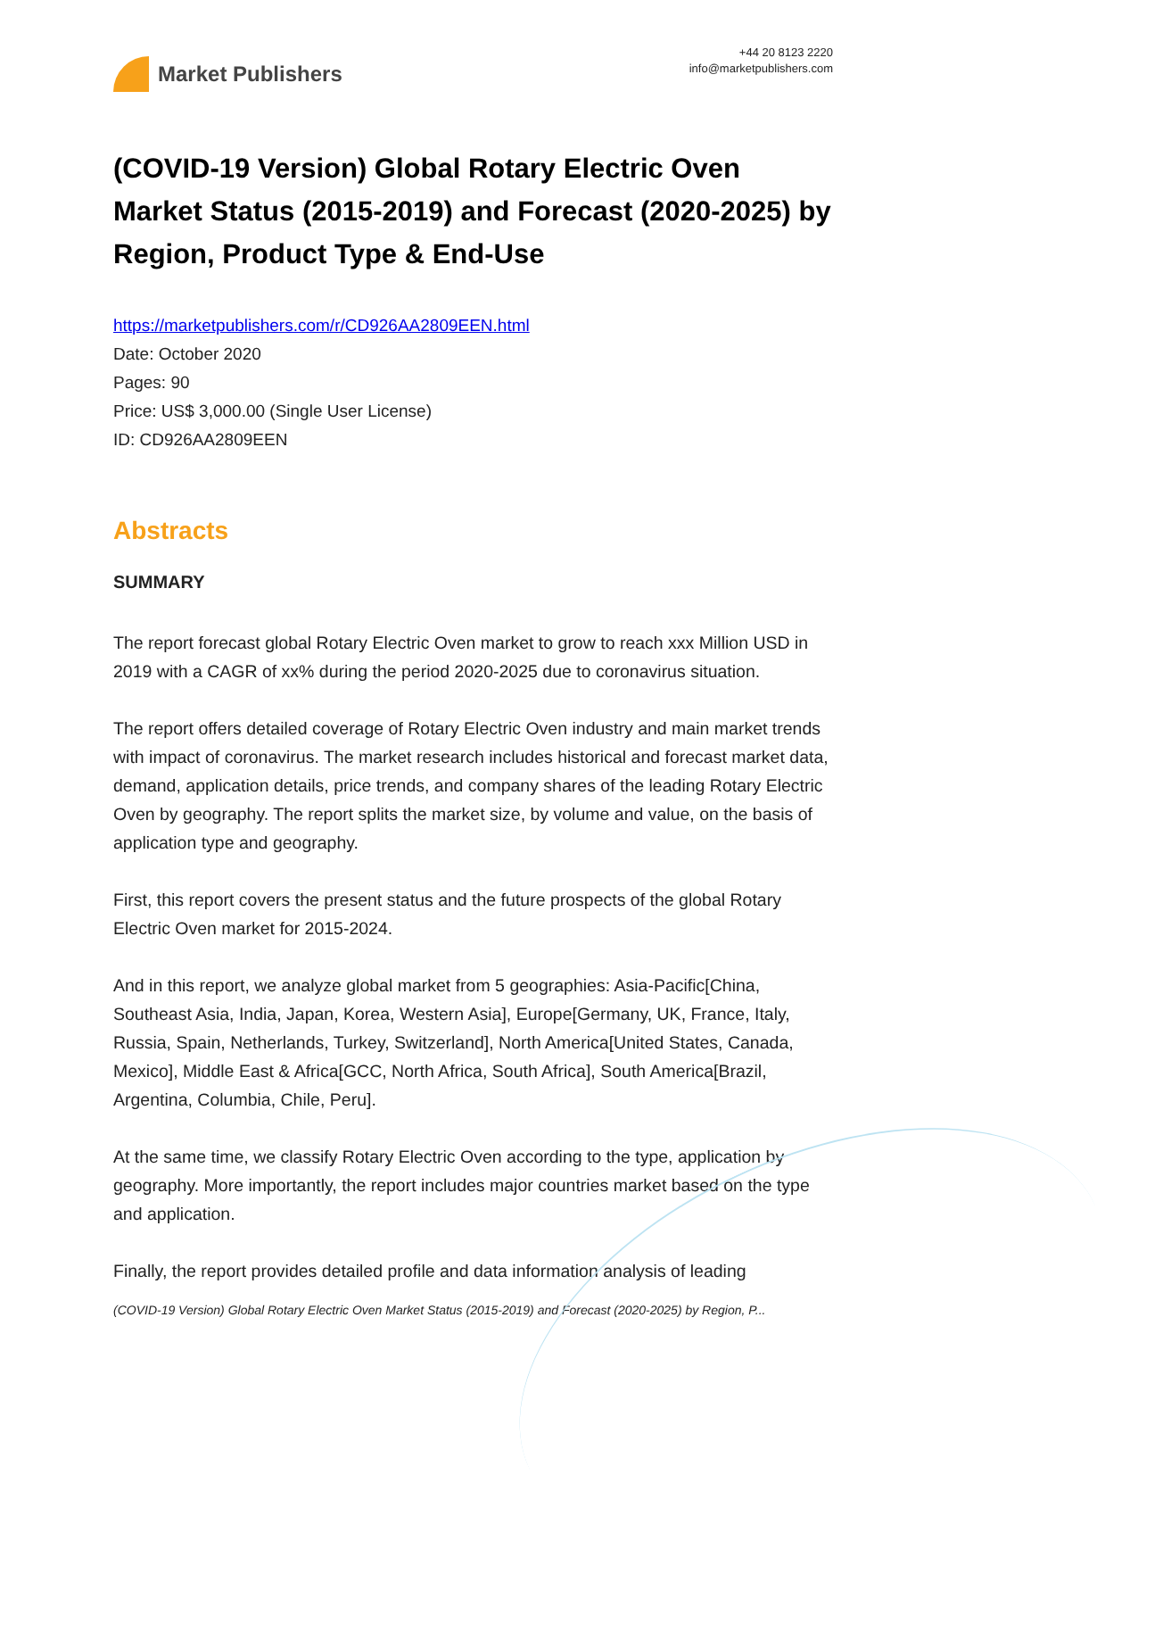Market Publishers
+44 20 8123 2220
info@marketpublishers.com
(COVID-19 Version) Global Rotary Electric Oven Market Status (2015-2019) and Forecast (2020-2025) by Region, Product Type & End-Use
https://marketpublishers.com/r/CD926AA2809EEN.html
Date: October 2020
Pages: 90
Price: US$ 3,000.00 (Single User License)
ID: CD926AA2809EEN
Abstracts
SUMMARY
The report forecast global Rotary Electric Oven market to grow to reach xxx Million USD in 2019 with a CAGR of xx% during the period 2020-2025 due to coronavirus situation.
The report offers detailed coverage of Rotary Electric Oven industry and main market trends with impact of coronavirus. The market research includes historical and forecast market data, demand, application details, price trends, and company shares of the leading Rotary Electric Oven by geography. The report splits the market size, by volume and value, on the basis of application type and geography.
First, this report covers the present status and the future prospects of the global Rotary Electric Oven market for 2015-2024.
And in this report, we analyze global market from 5 geographies: Asia-Pacific[China, Southeast Asia, India, Japan, Korea, Western Asia], Europe[Germany, UK, France, Italy, Russia, Spain, Netherlands, Turkey, Switzerland], North America[United States, Canada, Mexico], Middle East & Africa[GCC, North Africa, South Africa], South America[Brazil, Argentina, Columbia, Chile, Peru].
At the same time, we classify Rotary Electric Oven according to the type, application by geography. More importantly, the report includes major countries market based on the type and application.
Finally, the report provides detailed profile and data information analysis of leading
(COVID-19 Version) Global Rotary Electric Oven Market Status (2015-2019) and Forecast (2020-2025) by Region, P...